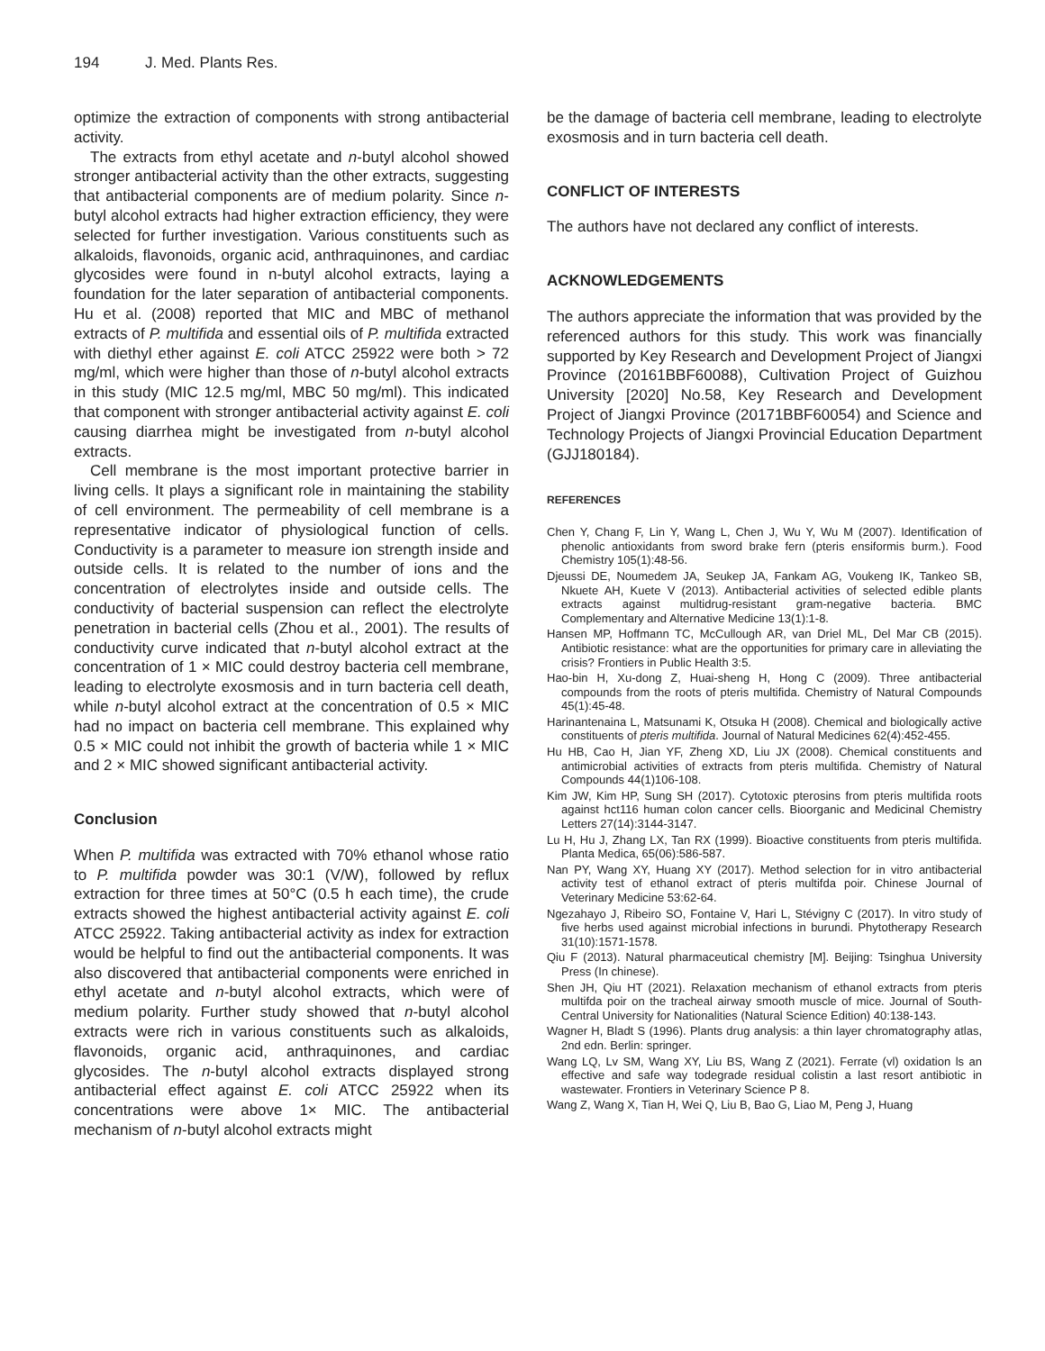194 J. Med. Plants Res.
optimize the extraction of components with strong antibacterial activity.
The extracts from ethyl acetate and n-butyl alcohol showed stronger antibacterial activity than the other extracts, suggesting that antibacterial components are of medium polarity. Since n-butyl alcohol extracts had higher extraction efficiency, they were selected for further investigation. Various constituents such as alkaloids, flavonoids, organic acid, anthraquinones, and cardiac glycosides were found in n-butyl alcohol extracts, laying a foundation for the later separation of antibacterial components. Hu et al. (2008) reported that MIC and MBC of methanol extracts of P. multifida and essential oils of P. multifida extracted with diethyl ether against E. coli ATCC 25922 were both > 72 mg/ml, which were higher than those of n-butyl alcohol extracts in this study (MIC 12.5 mg/ml, MBC 50 mg/ml). This indicated that component with stronger antibacterial activity against E. coli causing diarrhea might be investigated from n-butyl alcohol extracts.
Cell membrane is the most important protective barrier in living cells. It plays a significant role in maintaining the stability of cell environment. The permeability of cell membrane is a representative indicator of physiological function of cells. Conductivity is a parameter to measure ion strength inside and outside cells. It is related to the number of ions and the concentration of electrolytes inside and outside cells. The conductivity of bacterial suspension can reflect the electrolyte penetration in bacterial cells (Zhou et al., 2001). The results of conductivity curve indicated that n-butyl alcohol extract at the concentration of 1 × MIC could destroy bacteria cell membrane, leading to electrolyte exosmosis and in turn bacteria cell death, while n-butyl alcohol extract at the concentration of 0.5 × MIC had no impact on bacteria cell membrane. This explained why 0.5 × MIC could not inhibit the growth of bacteria while 1 × MIC and 2 × MIC showed significant antibacterial activity.
Conclusion
When P. multifida was extracted with 70% ethanol whose ratio to P. multifida powder was 30:1 (V/W), followed by reflux extraction for three times at 50°C (0.5 h each time), the crude extracts showed the highest antibacterial activity against E. coli ATCC 25922. Taking antibacterial activity as index for extraction would be helpful to find out the antibacterial components. It was also discovered that antibacterial components were enriched in ethyl acetate and n-butyl alcohol extracts, which were of medium polarity. Further study showed that n-butyl alcohol extracts were rich in various constituents such as alkaloids, flavonoids, organic acid, anthraquinones, and cardiac glycosides. The n-butyl alcohol extracts displayed strong antibacterial effect against E. coli ATCC 25922 when its concentrations were above 1× MIC. The antibacterial mechanism of n-butyl alcohol extracts might
be the damage of bacteria cell membrane, leading to electrolyte exosmosis and in turn bacteria cell death.
CONFLICT OF INTERESTS
The authors have not declared any conflict of interests.
ACKNOWLEDGEMENTS
The authors appreciate the information that was provided by the referenced authors for this study. This work was financially supported by Key Research and Development Project of Jiangxi Province (20161BBF60088), Cultivation Project of Guizhou University [2020] No.58, Key Research and Development Project of Jiangxi Province (20171BBF60054) and Science and Technology Projects of Jiangxi Provincial Education Department (GJJ180184).
REFERENCES
Chen Y, Chang F, Lin Y, Wang L, Chen J, Wu Y, Wu M (2007). Identification of phenolic antioxidants from sword brake fern (pteris ensiformis burm.). Food Chemistry 105(1):48-56.
Djeussi DE, Noumedem JA, Seukep JA, Fankam AG, Voukeng IK, Tankeo SB, Nkuete AH, Kuete V (2013). Antibacterial activities of selected edible plants extracts against multidrug-resistant gram-negative bacteria. BMC Complementary and Alternative Medicine 13(1):1-8.
Hansen MP, Hoffmann TC, McCullough AR, van Driel ML, Del Mar CB (2015). Antibiotic resistance: what are the opportunities for primary care in alleviating the crisis? Frontiers in Public Health 3:5.
Hao-bin H, Xu-dong Z, Huai-sheng H, Hong C (2009). Three antibacterial compounds from the roots of pteris multifida. Chemistry of Natural Compounds 45(1):45-48.
Harinantenaina L, Matsunami K, Otsuka H (2008). Chemical and biologically active constituents of pteris multifida. Journal of Natural Medicines 62(4):452-455.
Hu HB, Cao H, Jian YF, Zheng XD, Liu JX (2008). Chemical constituents and antimicrobial activities of extracts from pteris multifida. Chemistry of Natural Compounds 44(1)106-108.
Kim JW, Kim HP, Sung SH (2017). Cytotoxic pterosins from pteris multifida roots against hct116 human colon cancer cells. Bioorganic and Medicinal Chemistry Letters 27(14):3144-3147.
Lu H, Hu J, Zhang LX, Tan RX (1999). Bioactive constituents from pteris multifida. Planta Medica, 65(06):586-587.
Nan PY, Wang XY, Huang XY (2017). Method selection for in vitro antibacterial activity test of ethanol extract of pteris multifda poir. Chinese Journal of Veterinary Medicine 53:62-64.
Ngezahayo J, Ribeiro SO, Fontaine V, Hari L, Stévigny C (2017). In vitro study of five herbs used against microbial infections in burundi. Phytotherapy Research 31(10):1571-1578.
Qiu F (2013). Natural pharmaceutical chemistry [M]. Beijing: Tsinghua University Press (In chinese).
Shen JH, Qiu HT (2021). Relaxation mechanism of ethanol extracts from pteris multifda poir on the tracheal airway smooth muscle of mice. Journal of South-Central University for Nationalities (Natural Science Edition) 40:138-143.
Wagner H, Bladt S (1996). Plants drug analysis: a thin layer chromatography atlas, 2nd edn. Berlin: springer.
Wang LQ, Lv SM, Wang XY, Liu BS, Wang Z (2021). Ferrate (vl) oxidation ls an effective and safe way todegrade residual colistin a last resort antibiotic in wastewater. Frontiers in Veterinary Science P 8.
Wang Z, Wang X, Tian H, Wei Q, Liu B, Bao G, Liao M, Peng J, Huang